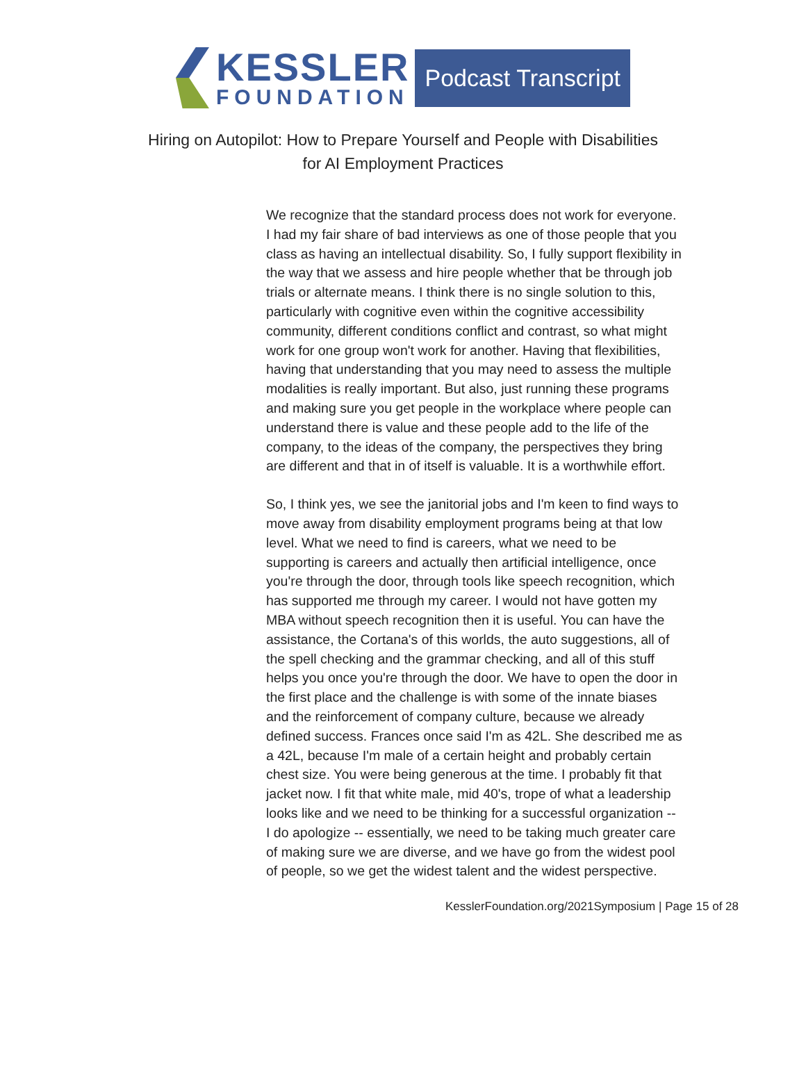KESSLER
FOUNDATION
Podcast Transcript
Hiring on Autopilot: How to Prepare Yourself and People with Disabilities
for AI Employment Practices
We recognize that the standard process does not work for everyone. I had my fair share of bad interviews as one of those people that you class as having an intellectual disability. So, I fully support flexibility in the way that we assess and hire people whether that be through job trials or alternate means. I think there is no single solution to this, particularly with cognitive even within the cognitive accessibility community, different conditions conflict and contrast, so what might work for one group won't work for another. Having that flexibilities, having that understanding that you may need to assess the multiple modalities is really important. But also, just running these programs and making sure you get people in the workplace where people can understand there is value and these people add to the life of the company, to the ideas of the company, the perspectives they bring are different and that in of itself is valuable. It is a worthwhile effort.
So, I think yes, we see the janitorial jobs and I'm keen to find ways to move away from disability employment programs being at that low level. What we need to find is careers, what we need to be supporting is careers and actually then artificial intelligence, once you're through the door, through tools like speech recognition, which has supported me through my career. I would not have gotten my MBA without speech recognition then it is useful. You can have the assistance, the Cortana's of this worlds, the auto suggestions, all of the spell checking and the grammar checking, and all of this stuff helps you once you're through the door. We have to open the door in the first place and the challenge is with some of the innate biases and the reinforcement of company culture, because we already defined success. Frances once said I'm as 42L. She described me as a 42L, because I'm male of a certain height and probably certain chest size. You were being generous at the time. I probably fit that jacket now. I fit that white male, mid 40's, trope of what a leadership looks like and we need to be thinking for a successful organization -- I do apologize -- essentially, we need to be taking much greater care of making sure we are diverse, and we have go from the widest pool of people, so we get the widest talent and the widest perspective.
KesslerFoundation.org/2021Symposium | Page 15 of 28